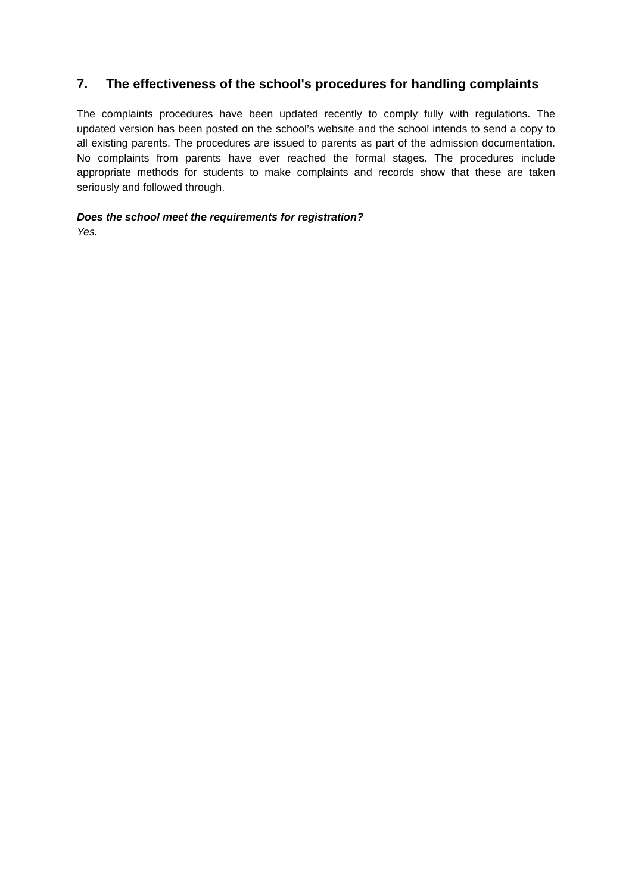7. The effectiveness of the school's procedures for handling complaints
The complaints procedures have been updated recently to comply fully with regulations. The updated version has been posted on the school’s website and the school intends to send a copy to all existing parents. The procedures are issued to parents as part of the admission documentation. No complaints from parents have ever reached the formal stages. The procedures include appropriate methods for students to make complaints and records show that these are taken seriously and followed through.
Does the school meet the requirements for registration?
Yes.